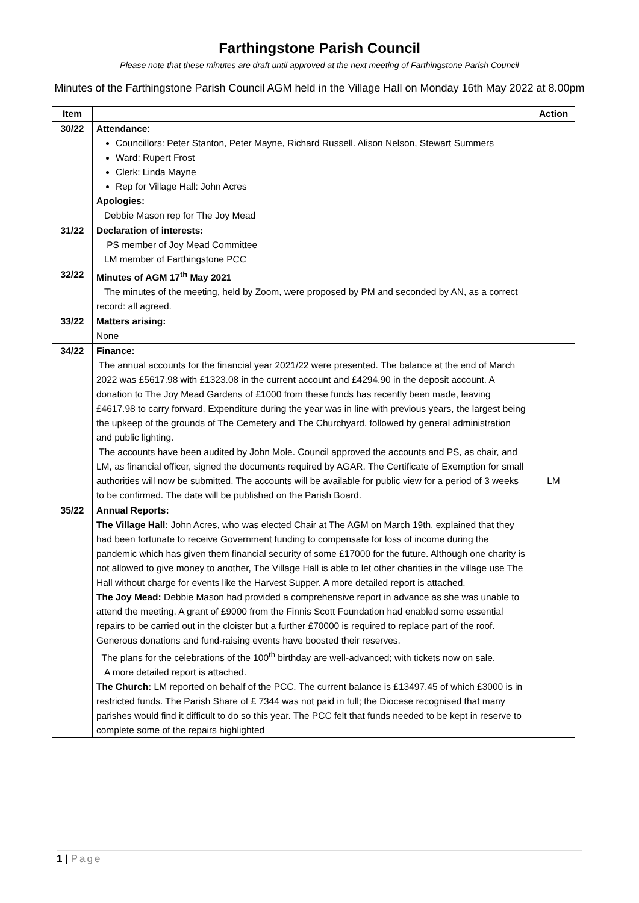Farthingstone Parish Council
Please note that these minutes are draft until approved at the next meeting of Farthingstone Parish Council
Minutes of the Farthingstone Parish Council AGM held in the Village Hall on Monday 16th May 2022 at 8.00pm
| Item | | Action |
| --- | --- | --- |
| 30/22 | Attendance : Councillors: Peter Stanton, Peter Mayne, Richard Russell. Alison Nelson, Stewart Summers Ward: Rupert Frost Clerk: Linda Mayne Rep for Village Hall: John Acres Apologies: Debbie Mason rep for The Joy Mead | |
| 31/22 | Declaration of interests: PS member of Joy Mead Committee LM member of Farthingstone PCC | |
| 32/22 | Minutes of AGM 17<sup>th</sup> May 2021 The minutes of the meeting, held by Zoom, were proposed by PM and seconded by AN, as a correct record: all agreed. | |
| 33/22 | Matters arising: None | |
| 34/22 | Finance: The annual accounts for the financial year 2021/22 were presented. The balance at the end of March 2022 was £5617.98 with £1323.08 in the current account and £4294.90 in the deposit account. A donation to The Joy Mead Gardens of £1000 from these funds has recently been made, leaving £4617.98 to carry forward. Expenditure during the year was in line with previous years, the largest being the upkeep of the grounds of The Cemetery and The Churchyard, followed by general administration and public lighting. The accounts have been audited by John Mole. Council approved the accounts and PS, as chair, and LM, as financial officer, signed the documents required by AGAR. The Certificate of Exemption for small authorities will now be submitted. The accounts will be available for public view for a period of 3 weeks to be confirmed. The date will be published on the Parish Board. | LM |
| 35/22 | Annual Reports: The Village Hall: John Acres, who was elected Chair at The AGM on March 19th, explained that they had been fortunate to receive Government funding to compensate for loss of income during the pandemic which has given them financial security of some £17000 for the future. Although one charity is not allowed to give money to another, The Village Hall is able to let other charities in the village use The Hall without charge for events like the Harvest Supper. A more detailed report is attached. The Joy Mead: Debbie Mason had provided a comprehensive report in advance as she was unable to attend the meeting. A grant of £9000 from the Finnis Scott Foundation had enabled some essential repairs to be carried out in the cloister but a further £70000 is required to replace part of the roof. Generous donations and fund-raising events have boosted their reserves. The plans for the celebrations of the 100<sup>th</sup> birthday are well-advanced; with tickets now on sale. A more detailed report is attached. The Church: LM reported on behalf of the PCC. The current balance is £13497.45 of which £3000 is in restricted funds. The Parish Share of £ 7344 was not paid in full; the Diocese recognised that many parishes would find it difficult to do so this year. The PCC felt that funds needed to be kept in reserve to complete some of the repairs highlighted | |
1 | Page